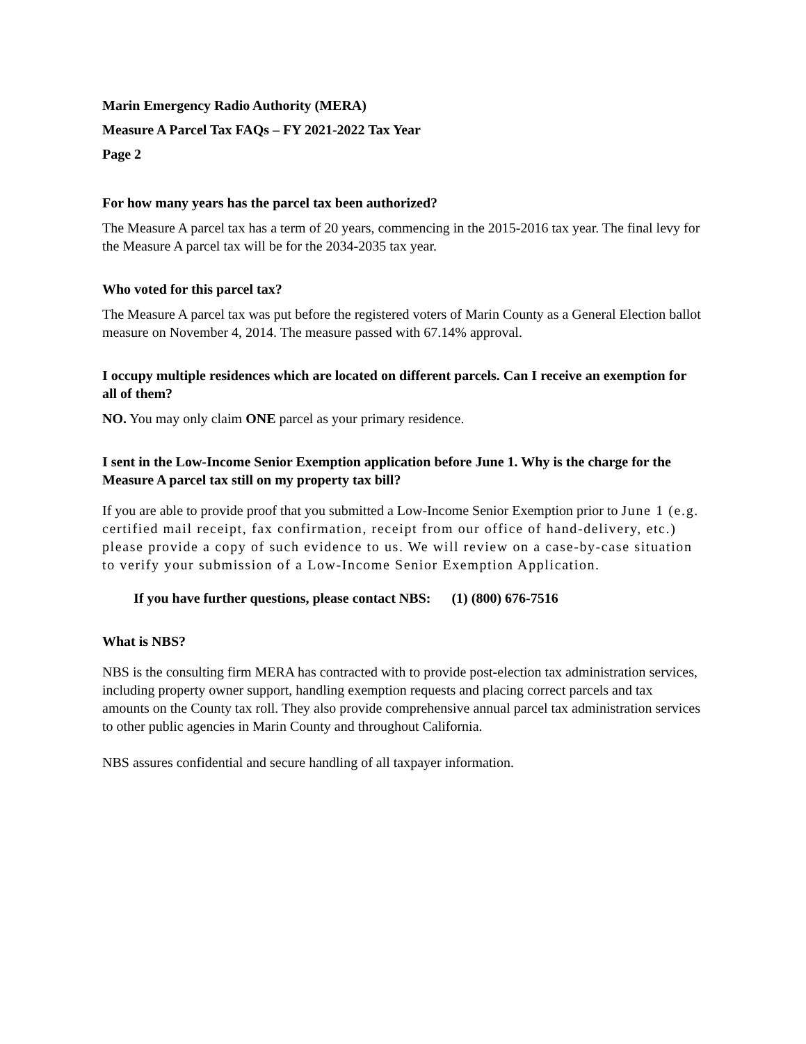Marin Emergency Radio Authority (MERA)
Measure A Parcel Tax FAQs – FY 2021-2022 Tax Year
Page 2
For how many years has the parcel tax been authorized?
The Measure A parcel tax has a term of 20 years, commencing in the 2015-2016 tax year. The final levy for the Measure A parcel tax will be for the 2034-2035 tax year.
Who voted for this parcel tax?
The Measure A parcel tax was put before the registered voters of Marin County as a General Election ballot measure on November 4, 2014. The measure passed with 67.14% approval.
I occupy multiple residences which are located on different parcels. Can I receive an exemption for all of them?
NO. You may only claim ONE parcel as your primary residence.
I sent in the Low-Income Senior Exemption application before June 1. Why is the charge for the Measure A parcel tax still on my property tax bill?
If you are able to provide proof that you submitted a Low-Income Senior Exemption prior to June 1 (e.g. certified mail receipt, fax confirmation, receipt from our office of hand-delivery, etc.) please provide a copy of such evidence to us. We will review on a case-by-case situation to verify your submission of a Low-Income Senior Exemption Application.
If you have further questions, please contact NBS: (1) (800) 676-7516
What is NBS?
NBS is the consulting firm MERA has contracted with to provide post-election tax administration services, including property owner support, handling exemption requests and placing correct parcels and tax amounts on the County tax roll. They also provide comprehensive annual parcel tax administration services to other public agencies in Marin County and throughout California.
NBS assures confidential and secure handling of all taxpayer information.